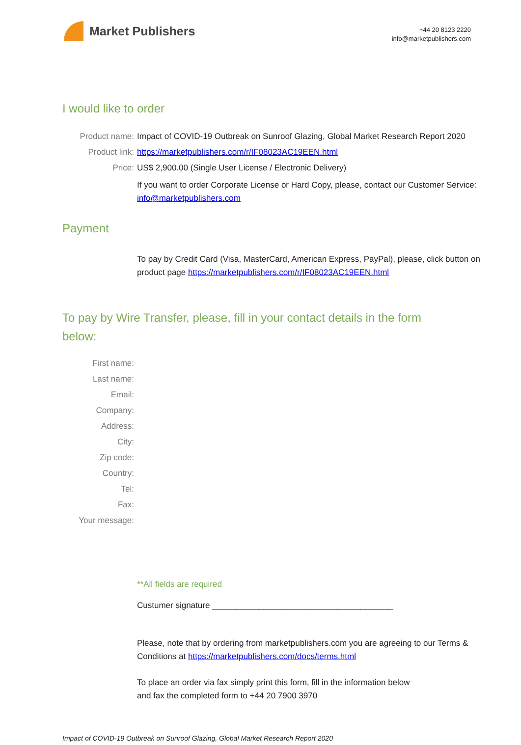Market Publishers
+44 20 8123 2220
info@marketpublishers.com
I would like to order
| Product name: | Impact of COVID-19 Outbreak on Sunroof Glazing, Global Market Research Report 2020 |
| Product link: | https://marketpublishers.com/r/IF08023AC19EEN.html |
| Price: | US$ 2,900.00 (Single User License / Electronic Delivery) |
| | If you want to order Corporate License or Hard Copy, please, contact our Customer Service: info@marketpublishers.com |
Payment
To pay by Credit Card (Visa, MasterCard, American Express, PayPal), please, click button on product page https://marketpublishers.com/r/IF08023AC19EEN.html
To pay by Wire Transfer, please, fill in your contact details in the form below:
| First name: | |
| Last name: | |
| Email: | |
| Company: | |
| Address: | |
| City: | |
| Zip code: | |
| Country: | |
| Tel: | |
| Fax: | |
| Your message: | |
**All fields are required
Custumer signature _______________________________________
Please, note that by ordering from marketpublishers.com you are agreeing to our Terms & Conditions at https://marketpublishers.com/docs/terms.html
To place an order via fax simply print this form, fill in the information below
and fax the completed form to +44 20 7900 3970
Impact of COVID-19 Outbreak on Sunroof Glazing, Global Market Research Report 2020